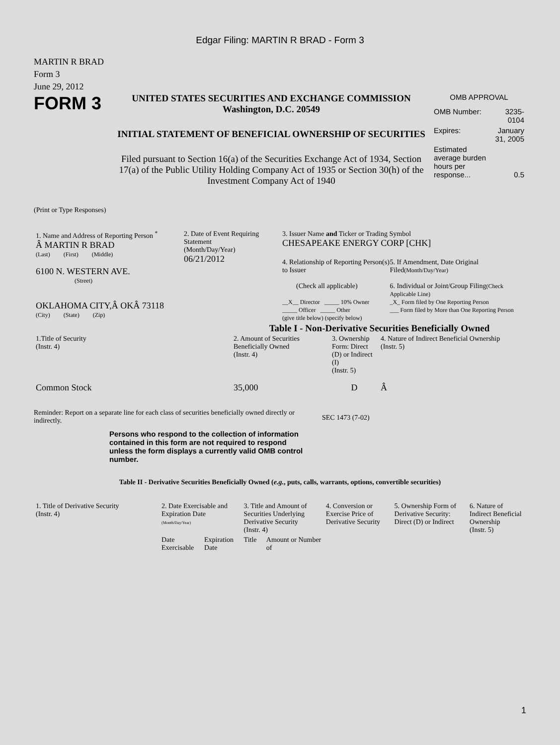Edgar Filing: MARTIN R BRAD - Form 3
MARTIN R BRAD
Form 3
June 29, 2012
FORM 3
UNITED STATES SECURITIES AND EXCHANGE COMMISSION
Washington, D.C. 20549
INITIAL STATEMENT OF BENEFICIAL OWNERSHIP OF SECURITIES
Filed pursuant to Section 16(a) of the Securities Exchange Act of 1934, Section 17(a) of the Public Utility Holding Company Act of 1935 or Section 30(h) of the Investment Company Act of 1940
OMB APPROVAL
| OMB Number: | 3235-0104 |
| Expires: | January 31, 2005 |
| Estimated average burden hours per response... | 0.5 |
(Print or Type Responses)
| 1. Name and Address of Reporting Person <sup>*</sup> Â MARTIN R BRAD (Last) (First) (Middle) 6100 N. WESTERN AVE. (Street) OKLAHOMA CITY,Â OKÂ 73118 (City) (State) (Zip) | 2. Date of Event Requiring Statement (Month/Day/Year) 06/21/2012 | 3. Issuer Name and Ticker or Trading Symbol CHESAPEAKE ENERGY CORP [CHK] 4. Relationship of Reporting Person(s) to Issuer (Check all applicable) __X__ Director _____ 10% Owner _____ Officer _____ Other (give title below) (specify below) 5. If Amendment, Date Original Filed (Month/Day/Year) 6. Individual or Joint/Group Filing (Check Applicable Line) _X_ Form filed by One Reporting Person ___ Form filed by More than One Reporting Person |
Table I - Non-Derivative Securities Beneficially Owned
| 1.Title of Security (Instr. 4) | 2. Amount of Securities Beneficially Owned (Instr. 4) | 3. Ownership Form: Direct (D) or Indirect (I) (Instr. 5) | 4. Nature of Indirect Beneficial Ownership (Instr. 5) |
| --- | --- | --- | --- |
| Common Stock | 35,000 | D | Â |
Reminder: Report on a separate line for each class of securities beneficially owned directly or indirectly.
SEC 1473 (7-02)
Persons who respond to the collection of information contained in this form are not required to respond unless the form displays a currently valid OMB control number.
Table II - Derivative Securities Beneficially Owned (e.g., puts, calls, warrants, options, convertible securities)
| 1. Title of Derivative Security (Instr. 4) | 2. Date Exercisable and Expiration Date (Month/Day/Year) | | 3. Title and Amount of Securities Underlying Derivative Security (Instr. 4) | | 4. Conversion or Exercise Price of Derivative Security | 5. Ownership Form of Derivative Security: Direct (D) or Indirect | 6. Nature of Indirect Beneficial Ownership (Instr. 5) |
| --- | --- | --- | --- | --- | --- | --- | --- |
| | Date Exercisable | Expiration Date | Title | Amount or Number of | | | |
1